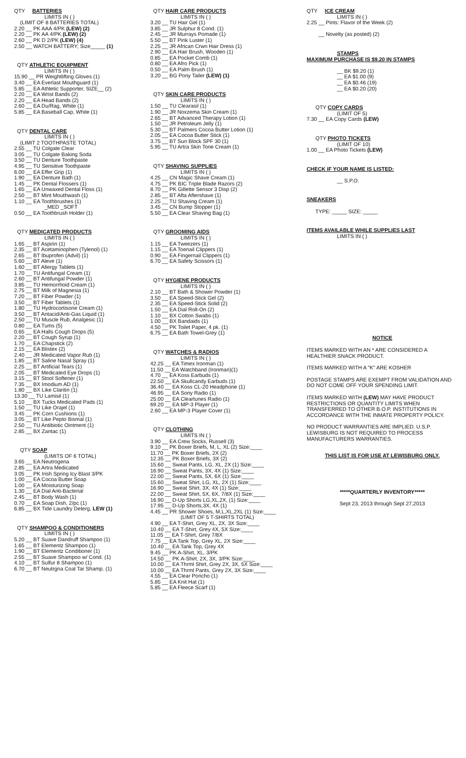QTY BATTERIES
LIMITS IN ( )
(LIMIT OF 8 BATTERIES TOTAL)
2.20 __ PK AAA 4/PK (LEW) (2)
2.20 __ PK AA 4/PK (LEW) (2)
2.60 __ PK D 2/PK (LEW) (4)
2.50 __ WATCH BATTERY; Size_____ (1)
QTY ATHLETIC EQUIPMENT
LIMITS IN ( )
15.90 __ PR Weightlifting Gloves (1)
3.40 __ EA Everlast Mouthguard (1)
5.85 __ EA Athletic Supporter, SIZE__ (2)
2.20 __ EA Wrist Bands (2)
2.20 __ EA Head Bands (2)
2.60 __ EA Du/Rag, White (1)
5.85 __ EA Baseball Cap, White (1)
QTY DENTAL CARE
LIMITS IN ( )
(LIMIT 2 TOOTHPASTE TOTAL)
2.55 __ TU Colgate Clear
3.05 __ TU Colgate Baking Soda
3.50 __ TU Denture Toothpaste
4.95 __ TU Sensitive Toothpaste
6.00 __ EA Effer Grip (1)
1.90 __ EA Denture Bath (1)
1.45 __ PK Dental Flossers (1)
1.65 __ EA Unwaxed Dental Floss (1)
2.50 __ BT Mint Mouthwash (1)
1.10 __ EA Toothbrushes (1)
_MED _SOFT
0.50 __ EA Toothbrush Holder (1)
QTY MEDICATED PRODUCTS
LIMITS IN ( )
1.65 __ BT Aspirin (1)
2.35 __ BT Acetaminophen (Tylenol) (1)
2.65 __ BT Ibuprofen (Advil) (1)
5.60 __ BT Aleve (1)
1.60 __ BT Allergy Tablets (1)
1.70 __ TU Antifungal Cream (1)
2.60 __ BT Antifungal Powder (1)
3.85 __ TU Hemorrhoid Cream (1)
2.75 __ BT Milk of Magnesia (1)
7.20 __ BT Fiber Powder (1)
3.50 __ BT Fiber Tablets (1)
1.80 __ TU Hydrocortisone Cream (1)
3.50 __ BT Antacid/Anti-Gas Liquid (1)
2.50 __ TU Muscle Rub, Analgesic (1)
0.80 __ EA Tums (5)
0.65 __ EA Halls Cough Drops (5)
2.20 __ BT Cough Syrup (1)
1.70 __ EA Chapstick (2)
2.15 __ EA Blistex (2)
2.40 __ JR Medicated Vapor Rub (1)
1.85 __ BT Saline Nasal Spray (1)
2.25 __ BT Artificial Tears (1)
2.05 __ BT Medicated Eye Drops (1)
3.15 __ BT Stool Softener (1)
7.35 __ BX Imodium AD (1)
1.80 __ BX Like Claritin (1)
13.30 __ TU Lamisil (1)
5.10 __ BX Tucks Medicated Pads (1)
1.50 __ TU Like Orajel (1)
3.45 __ PK Corn Cushions (1)
3.05 __ BT Like Pepto Bismal (1)
2.50 __ TU Antibiotic Ointment (1)
2.85 __ BX Zantac (1)
QTY SOAP
(LIMITS OF 6 TOTAL)
3.65 __ EA Neutrogena
2.85 __ EA Artra Medicated
3.05 __ PK Irish Spring Icy Blast 3/PK
1.00 __ EA Cocoa Butter Soap
1.00 __ EA Moisturizing Soap
1.30 __ EA Dial Anti-Bacterial
2.45 __ BT Body Wash (1)
0.70 __ EA Soap Dish, 2/pc (1)
6.85 __ BX Tide Laundry Deterg, LEW (1)
QTY SHAMPOO & CONDITIONERS
LIMITS IN ( )
5.20 __ BT Suave Dandruff Shampoo (1)
1.65 __ BT Elementz Shampoo (1)
1.90 __ BT Elementz Conditioner (1)
2.55 __ BT Suave Shampoo w/ Cond. (1)
4.10 __ BT Sulfur 8 Shampoo (1)
6.70 __ BT Neutrgna Coal Tar Shamp. (1)
QTY HAIR CARE PRODUCTS
LIMITS IN ( )
3.20 __ TU Hair Gel (1)
3.85 __ JR Sulphur 8 Cond. (1)
2.45 __ JR Murrays Pomade (1)
5.50 __ BT Pink Luster (1)
2.25 __ JR African Crwn Hair Dress (1)
2.90 __ EA Hair Brush, Wooden (1)
0.85 __ EA Pocket Comb (1)
0.80 __ EA Afro Pick (1)
0.50 __ EA Palm Brush (1)
3.20 __ BG Pony Tailer (LEW) (1)
QTY SKIN CARE PRODUCTS
LIMITS IN ( )
1.50 __ TU Clearasil (1)
1.90 __ JR Noxzema Skin Cream (1)
2.65 __ BT Advanced Therapy Lotion (1)
1.50 __ JR Petroleum Jelly (1)
5.30 __ BT Palmers Cocoa Butter Lotion (1)
2.05 __ EA Cocoa Butter Stick (1)
3.75 __ BT Sun Block SPF 30 (1)
5.95 __ TU Artra Skin Tone Cream (1)
QTY SHAVING SUPPLIES
LIMITS IN ( )
4.25 __ CN Magic Shave Cream (1)
4.75 __ PK BIC Triple Blade Razors (2)
8.70 __ PK Gillette Sensor 3 Disp (2)
2.85 __ BT Afta Aftershave (1)
2.25 __ TU Shaving Cream (1)
3.45 __ CN Bump Stopper (1)
5.50 __ EA Clear Shaving Bag (1)
QTY GROOMING AIDS
LIMITS IN ( )
1.15 __ EA Tweezers (1)
1.15 __ EA Toenail Clippers (1)
0.90 __ EA Fingernail Clippers (1)
6.70 __ EA Safety Scissors (1)
QTY HYGIENE PRODUCTS
LIMITS IN ( )
2.10 __ BT Bath & Shower Powder (1)
3.50 __ EA Speed-Stick Gel (2)
2.35 __ EA Speed-Stick Solid (2)
1.50 __ EA Dial Roll-On (2)
1.10 __ BX Cotton Swabs (1)
1.00 __ BX Bandaids (1)
4.50 __ PK Toilet Paper, 4 pk. (1)
6.75 __ EA Bath Towel-Grey (1)
QTY WATCHES & RADIOS
LIMITS IN ( )
42.25 __ EA Timex Ironman (1)
11.50 __ EA Watchband (Ironman)(1)
4.70 __ EA Koss Earbuds (1)
22.50 __ EA Skullcandy Earbuds (1)
36.40 __ EA Koss CL-20 Headphone (1)
46.95 __ EA Sony Radio (1)
25.00 __ EA Cleartunes Radio (1)
69.20 __ EA MP-3 Player (1)
2.60 __ EA MP-3 Player Cover (1)
QTY CLOTHING
LIMITS IN ( )
3.90 __ EA Crew Socks, Russell (3)
9.10 __ PK Boxer Briefs, M, L, XL (2) Size:____
11.70 __ PK Boxer Briefs, 2X (2)
12.35 __ PK Boxer Briefs, 3X (2)
15.60 __ Sweat Pants, LG, XL, 2X (1) Size:____
16.90 __ Sweat Pants, 3X, 4X (1) Size:____
22.00 __ Sweat Pants, 5X, 6X (1) Size:____
15.60 __ Sweat Shirt, LG, XL, 2X (1) Size:____
16.90 __ Sweat Shirt, 3X, 4X (1) Size:____
22.00 __ Sweat Shirt, 5X, 6X, 7/8X (1) Size:____
16.90 __ D-Up Shorts LG,XL,2X, (1) Size:____
17.95 __ D-Up Shorts,3X, 4X (1)
4.45 __ PR Shower Shoes, M,L,XL,2XL (1) Size:____
(LIMIT OF 5 T-SHIRTS TOTAL)
4.90 __ EA T-Shirt, Grey XL, 2X, 3X Size:____
10.40 __ EA T-Shirt, Grey 4X, 5X Size:____
11.05 __ EA T-Shirt, Grey 7/8X
7.75 __ EA Tank Top, Grey XL, 2X Size:____
10.40 __ EA Tank Top, Grey 4X
9.45 __ PK A-Shirt, XL, 3/PK
14.50 __ PK A-Shirt, 2X, 3X, 3/PK Size:____
10.00 __ EA Thrml Shirt, Grey 2X, 3X, 5X Size:____
10.00 __ EA Thrml Pants, Grey 2X, 3X Size:____
4.55 __ EA Clear Poncho (1)
5.85 __ EA Knit Hat (1)
5.85 __ EA Fleece Scarf (1)
QTY ICE CREAM
LIMITS IN ( )
2.25 __ Pints: Flavor of the Week (2)
__ Novelty (as posted) (2)
STAMPS
MAXIMUM PURCHASE IS $9.20 IN STAMPS
__ BK $9.20 (1)
__ EA $1.00 (9)
__ EA $0.46 (19)
__ EA $0.20 (20)
QTY COPY CARDS
(LIMIT OF 5)
7.30 __ EA Copy Cards (LEW)
QTY PHOTO TICKETS
(LIMIT OF 10)
1.00 __ EA Photo Tickets (LEW)
CHECK IF YOUR NAME IS LISTED:
__ S.P.O.
SNEAKERS
TYPE: _____ SIZE: _____
ITEMS AVAILABLE WHILE SUPPLIES LAST
LIMITS IN ( )
NOTICE
ITEMS MARKED WITH AN * ARE CONSIDERED A HEALTHIER SNACK PRODUCT.
ITEMS MARKED WITH A "K" ARE KOSHER
POSTAGE STAMPS ARE EXEMPT FROM VALIDATION AND DO NOT COME OFF YOUR SPENDING LIMIT.
ITEMS MARKED WITH (LEW) MAY HAVE PRODUCT RESTRICTIONS OR QUANTITY LIMITS WHEN TRANSFERRED TO OTHER B.O.P. INSTITUTIONS IN ACCORDANCE WITH THE INMATE PROPERTY POLICY.
NO PRODUCT WARRANTIES ARE IMPLIED. U.S.P. LEWISBURG IS NOT REQUIRED TO PROCESS MANUFACTURERS WARRANTIES.
THIS LIST IS FOR USE AT LEWISBURG ONLY.
*****QUARTERLY INVENTORY*****
Sept 23, 2013 through Sept 27,2013